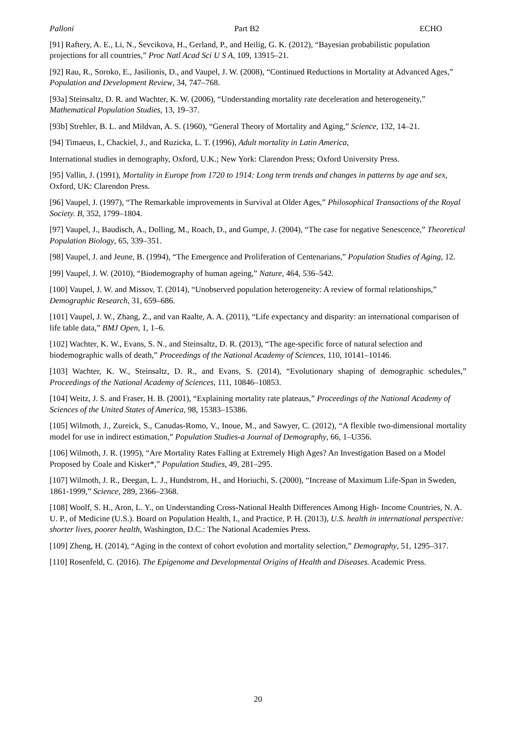Palloni Part B2 ECHO
[91] Raftery, A. E., Li, N., Sevcikova, H., Gerland, P., and Heilig, G. K. (2012), “Bayesian probabilistic population projections for all countries,” Proc Natl Acad Sci U S A, 109, 13915–21.
[92] Rau, R., Soroko, E., Jasilionis, D., and Vaupel, J. W. (2008), “Continued Reductions in Mortality at Advanced Ages,” Population and Development Review, 34, 747–768.
[93a] Steinsaltz, D. R. and Wachter, K. W. (2006), “Understanding mortality rate deceleration and heterogeneity,” Mathematical Population Studies, 13, 19–37.
[93b] Strehler, B. L. and Mildvan, A. S. (1960), “General Theory of Mortality and Aging,” Science, 132, 14–21.
[94] Timaeus, I., Chackiel, J., and Ruzicka, L. T. (1996), Adult mortality in Latin America,
International studies in demography, Oxford, U.K.; New York: Clarendon Press; Oxford University Press.
[95] Vallin, J. (1991), Mortality in Europe from 1720 to 1914: Long term trends and changes in patterns by age and sex, Oxford, UK: Clarendon Press.
[96] Vaupel, J. (1997), “The Remarkable improvements in Survival at Older Ages,” Philosophical Transactions of the Royal Society. B, 352, 1799–1804.
[97] Vaupel, J., Baudisch, A., Dolling, M., Roach, D., and Gumpe, J. (2004), “The case for negative Senescence,” Theoretical Population Biology, 65, 339–351.
[98] Vaupel, J. and Jeune, B. (1994), “The Emergence and Proliferation of Centenarians,” Population Studies of Aging, 12.
[99] Vaupel, J. W. (2010), “Biodemography of human ageing,” Nature, 464, 536–542.
[100] Vaupel, J. W. and Missov, T. (2014), “Unobserved population heterogeneity: A review of formal relationships,” Demographic Research, 31, 659–686.
[101] Vaupel, J. W., Zhang, Z., and van Raalte, A. A. (2011), “Life expectancy and disparity: an international comparison of life table data,” BMJ Open, 1, 1–6.
[102] Wachter, K. W., Evans, S. N., and Steinsaltz, D. R. (2013), “The age-specific force of natural selection and biodemographic walls of death,” Proceedings of the National Academy of Sciences, 110, 10141–10146.
[103] Wachter, K. W., Steinsaltz, D. R., and Evans, S. (2014), “Evolutionary shaping of demographic schedules,” Proceedings of the National Academy of Sciences, 111, 10846–10853.
[104] Weitz, J. S. and Fraser, H. B. (2001), “Explaining mortality rate plateaus,” Proceedings of the National Academy of Sciences of the United States of America, 98, 15383–15386.
[105] Wilmoth, J., Zureick, S., Canudas-Romo, V., Inoue, M., and Sawyer, C. (2012), “A flexible two-dimensional mortality model for use in indirect estimation,” Population Studies-a Journal of Demography, 66, 1–U356.
[106] Wilmoth, J. R. (1995), “Are Mortality Rates Falling at Extremely High Ages? An Investigation Based on a Model Proposed by Coale and Kisker*,” Population Studies, 49, 281–295.
[107] Wilmoth, J. R., Deegan, L. J., Hundstrom, H., and Horiuchi, S. (2000), “Increase of Maximum Life-Span in Sweden, 1861-1999,” Science, 289, 2366–2368.
[108] Woolf, S. H., Aron, L. Y., on Understanding Cross-National Health Differences Among High- Income Countries, N. A. U. P., of Medicine (U.S.). Board on Population Health, I., and Practice, P. H. (2013), U.S. health in international perspective: shorter lives, poorer health, Washington, D.C.: The National Academies Press.
[109] Zheng, H. (2014), “Aging in the context of cohort evolution and mortality selection,” Demography, 51, 1295–317.
[110] Rosenfeld, C. (2016). The Epigenome and Developmental Origins of Health and Diseases. Academic Press.
20